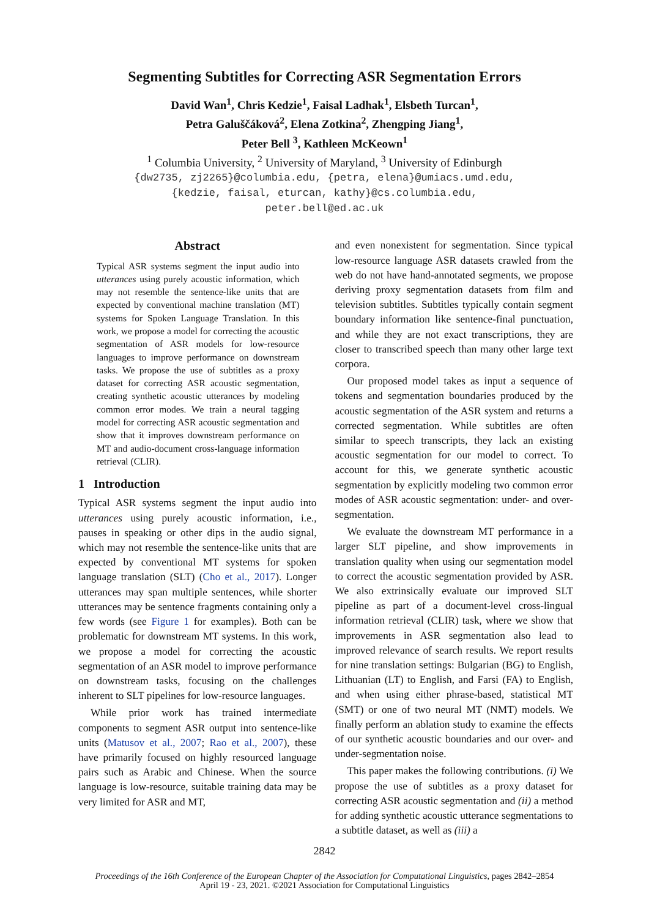Segmenting Subtitles for Correcting ASR Segmentation Errors
David Wan<sup>1</sup>, Chris Kedzie<sup>1</sup>, Faisal Ladhak<sup>1</sup>, Elsbeth Turcan<sup>1</sup>,
Petra Galuščáková<sup>2</sup>, Elena Zotkina<sup>2</sup>, Zhengping Jiang<sup>1</sup>,
Peter Bell <sup>3</sup>, Kathleen McKeown<sup>1</sup>
<sup>1</sup> Columbia University, <sup>2</sup> University of Maryland, <sup>3</sup> University of Edinburgh
{dw2735, zj2265}@columbia.edu, {petra, elena}@umiacs.umd.edu,
{kedzie, faisal, eturcan, kathy}@cs.columbia.edu,
peter.bell@ed.ac.uk
Abstract
Typical ASR systems segment the input audio into utterances using purely acoustic information, which may not resemble the sentence-like units that are expected by conventional machine translation (MT) systems for Spoken Language Translation. In this work, we propose a model for correcting the acoustic segmentation of ASR models for low-resource languages to improve performance on downstream tasks. We propose the use of subtitles as a proxy dataset for correcting ASR acoustic segmentation, creating synthetic acoustic utterances by modeling common error modes. We train a neural tagging model for correcting ASR acoustic segmentation and show that it improves downstream performance on MT and audio-document cross-language information retrieval (CLIR).
1 Introduction
Typical ASR systems segment the input audio into utterances using purely acoustic information, i.e., pauses in speaking or other dips in the audio signal, which may not resemble the sentence-like units that are expected by conventional MT systems for spoken language translation (SLT) (Cho et al., 2017). Longer utterances may span multiple sentences, while shorter utterances may be sentence fragments containing only a few words (see Figure 1 for examples). Both can be problematic for downstream MT systems. In this work, we propose a model for correcting the acoustic segmentation of an ASR model to improve performance on downstream tasks, focusing on the challenges inherent to SLT pipelines for low-resource languages.
While prior work has trained intermediate components to segment ASR output into sentence-like units (Matusov et al., 2007; Rao et al., 2007), these have primarily focused on highly resourced language pairs such as Arabic and Chinese. When the source language is low-resource, suitable training data may be very limited for ASR and MT,
and even nonexistent for segmentation. Since typical low-resource language ASR datasets crawled from the web do not have hand-annotated segments, we propose deriving proxy segmentation datasets from film and television subtitles. Subtitles typically contain segment boundary information like sentence-final punctuation, and while they are not exact transcriptions, they are closer to transcribed speech than many other large text corpora.
Our proposed model takes as input a sequence of tokens and segmentation boundaries produced by the acoustic segmentation of the ASR system and returns a corrected segmentation. While subtitles are often similar to speech transcripts, they lack an existing acoustic segmentation for our model to correct. To account for this, we generate synthetic acoustic segmentation by explicitly modeling two common error modes of ASR acoustic segmentation: under- and over-segmentation.
We evaluate the downstream MT performance in a larger SLT pipeline, and show improvements in translation quality when using our segmentation model to correct the acoustic segmentation provided by ASR. We also extrinsically evaluate our improved SLT pipeline as part of a document-level cross-lingual information retrieval (CLIR) task, where we show that improvements in ASR segmentation also lead to improved relevance of search results. We report results for nine translation settings: Bulgarian (BG) to English, Lithuanian (LT) to English, and Farsi (FA) to English, and when using either phrase-based, statistical MT (SMT) or one of two neural MT (NMT) models. We finally perform an ablation study to examine the effects of our synthetic acoustic boundaries and our over- and under-segmentation noise.
This paper makes the following contributions. (i) We propose the use of subtitles as a proxy dataset for correcting ASR acoustic segmentation and (ii) a method for adding synthetic acoustic utterance segmentations to a subtitle dataset, as well as (iii) a
2842
Proceedings of the 16th Conference of the European Chapter of the Association for Computational Linguistics, pages 2842–2854
April 19 - 23, 2021. ©2021 Association for Computational Linguistics